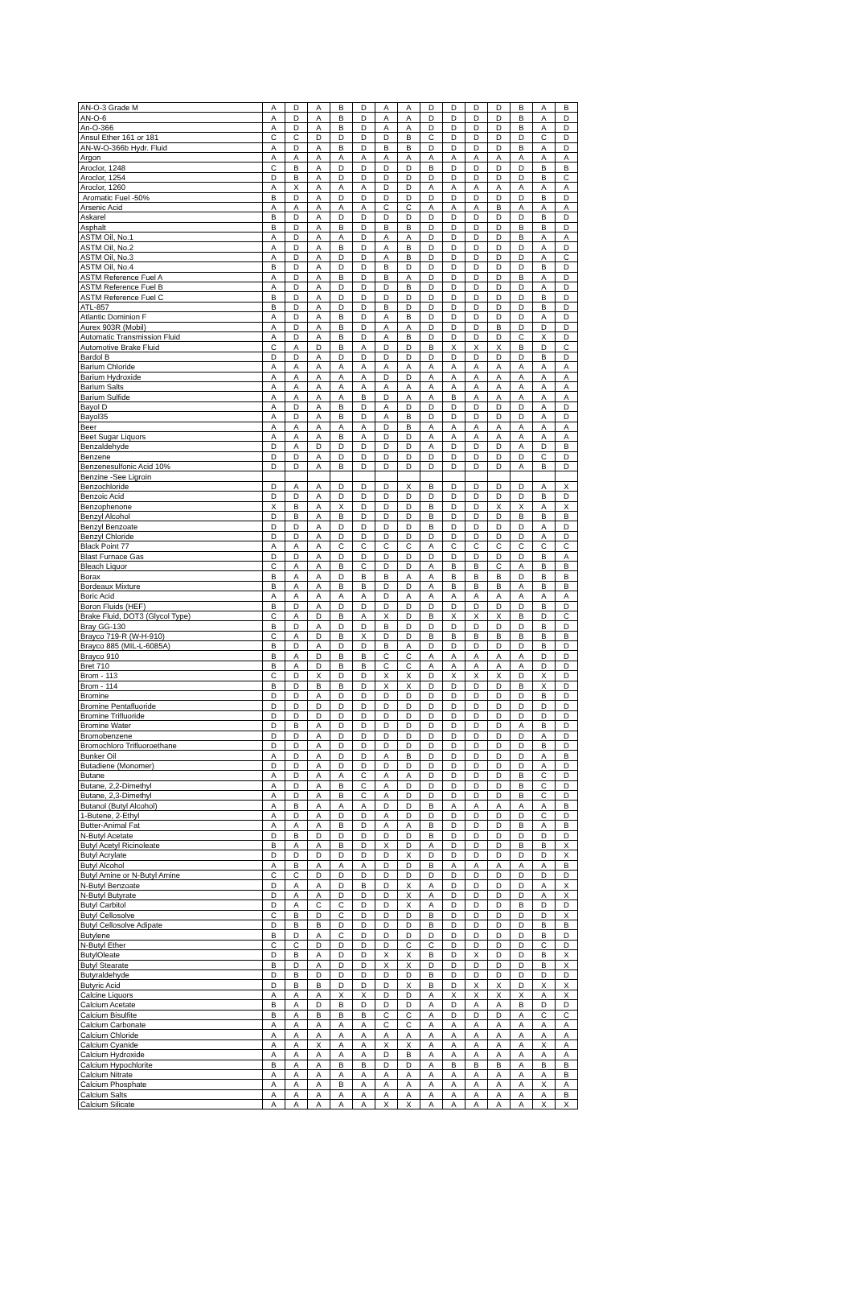| AN-O-3 Grade M | A | D | A | B | D | A | A | D | D | D | D | B | A | B |
| AN-O-6 | A | D | A | B | D | A | A | D | D | D | D | B | A | D |
| An-O-366 | A | D | A | B | D | A | A | D | D | D | D | B | A | D |
| Ansul Ether 161 or 181 | C | C | D | D | D | D | B | C | D | D | D | D | C | D |
| AN-W-O-366b Hydr. Fluid | A | D | A | B | D | B | B | D | D | D | D | B | A | D |
| Argon | A | A | A | A | A | A | A | A | A | A | A | A | A | A |
| Aroclor, 1248 | C | B | A | D | D | D | D | B | D | D | D | D | B | B |
| Aroclor, 1254 | D | B | A | D | D | D | D | D | D | D | D | D | B | C |
| Aroclor, 1260 | A | X | A | A | A | D | D | A | A | A | A | A | A | A |
| Aromatic Fuel -50% | B | D | A | D | D | D | D | D | D | D | D | D | B | D |
| Arsenic Acid | A | A | A | A | A | C | C | A | A | A | B | A | A | A |
| Askarel | B | D | A | D | D | D | D | D | D | D | D | D | B | D |
| Asphalt | B | D | A | B | D | B | B | D | D | D | D | B | B | D |
| ASTM Oil, No.1 | A | D | A | A | D | A | A | D | D | D | D | B | A | A |
| ASTM Oil, No.2 | A | D | A | B | D | A | B | D | D | D | D | D | A | D |
| ASTM Oil, No.3 | A | D | A | D | D | A | B | D | D | D | D | D | A | C |
| ASTM Oil, No.4 | B | D | A | D | D | B | D | D | D | D | D | D | B | D |
| ASTM Reference Fuel A | A | D | A | B | D | B | A | D | D | D | D | B | A | D |
| ASTM Reference Fuel B | A | D | A | D | D | D | B | D | D | D | D | D | A | D |
| ASTM Reference Fuel C | B | D | A | D | D | D | D | D | D | D | D | D | B | D |
| ATL-857 | B | D | A | D | D | B | D | D | D | D | D | D | B | D |
| Atlantic Dominion F | A | D | A | B | D | A | B | D | D | D | D | D | A | D |
| Aurex 903R (Mobil) | A | D | A | B | D | A | A | D | D | D | B | D | D | D |
| Automatic Transmission Fluid | A | D | A | B | D | A | B | D | D | D | D | C | X | D |
| Automotive Brake Fluid | C | A | D | B | A | D | D | B | X | X | X | B | D | C |
| Bardol B | D | D | A | D | D | D | D | D | D | D | D | D | B | D |
| Barium Chloride | A | A | A | A | A | A | A | A | A | A | A | A | A | A |
| Barium Hydroxide | A | A | A | A | A | D | D | A | A | A | A | A | A | A |
| Barium Salts | A | A | A | A | A | A | A | A | A | A | A | A | A | A |
| Barium Sulfide | A | A | A | A | B | D | A | A | B | A | A | A | A | A |
| Bayol D | A | D | A | B | D | A | D | D | D | D | D | D | A | D |
| Bayol35 | A | D | A | B | D | A | B | D | D | D | D | D | A | D |
| Beer | A | A | A | A | A | D | B | A | A | A | A | A | A | A |
| Beet Sugar Liquors | A | A | A | B | A | D | D | A | A | A | A | A | A | A |
| Benzaldehyde | D | A | D | D | D | D | D | A | D | D | D | A | D | B |
| Benzene | D | D | A | D | D | D | D | D | D | D | D | D | C | D |
| Benzenesulfonic Acid 10% | D | D | A | B | D | D | D | D | D | D | D | A | B | D |
| Benzine -See Ligroin | | | | | | | | | | | | | | |
| Benzochloride | D | A | A | D | D | D | X | B | D | D | D | D | A | X |
| Benzoic Acid | D | D | A | D | D | D | D | D | D | D | D | D | B | D |
| Benzophenone | X | B | A | X | D | D | D | B | D | D | X | X | A | X |
| Benzyl Alcohol | D | B | A | B | D | D | D | B | D | D | D | B | B | B |
| Benzyl Benzoate | D | D | A | D | D | D | D | B | D | D | D | D | A | D |
| Benzyl Chloride | D | D | A | D | D | D | D | D | D | D | D | D | A | D |
| Black Point 77 | A | A | A | C | C | C | C | A | C | C | C | C | C | C |
| Blast Furnace Gas | D | D | A | D | D | D | D | D | D | D | D | D | B | A |
| Bleach Liquor | C | A | A | B | C | D | D | A | B | B | C | A | B | B |
| Borax | B | A | A | D | B | B | A | A | B | B | B | D | B | B |
| Bordeaux Mixture | B | A | A | B | B | D | D | A | B | B | B | A | B | B |
| Boric Acid | A | A | A | A | A | D | A | A | A | A | A | A | A | A |
| Boron Fluids (HEF) | B | D | A | D | D | D | D | D | D | D | D | D | B | D |
| Brake Fluid, DOT3 (Glycol Type) | C | A | D | B | A | X | D | B | X | X | X | B | D | C |
| Bray GG-130 | B | D | A | D | D | B | D | D | D | D | D | D | B | D |
| Brayco 719-R (W-H-910) | C | A | D | B | X | D | D | B | B | B | B | B | B | B |
| Brayco 885 (MIL-L-6085A) | B | D | A | D | D | B | A | D | D | D | D | D | B | D |
| Brayco 910 | B | A | D | B | B | C | C | A | A | A | A | A | D | D |
| Bret 710 | B | A | D | B | B | C | C | A | A | A | A | A | D | D |
| Brom - 113 | C | D | X | D | D | X | X | D | X | X | X | D | X | D |
| Brom - 114 | B | D | B | B | D | X | X | D | D | D | D | B | X | D |
| Bromine | D | D | A | D | D | D | D | D | D | D | D | D | B | D |
| Bromine Pentafluoride | D | D | D | D | D | D | D | D | D | D | D | D | D | D |
| Bromine Trifluoride | D | D | D | D | D | D | D | D | D | D | D | D | D | D |
| Bromine Water | D | B | A | D | D | D | D | D | D | D | D | A | B | D |
| Bromobenzene | D | D | A | D | D | D | D | D | D | D | D | D | A | D |
| Bromochloro Trifluoroethane | D | D | A | D | D | D | D | D | D | D | D | D | B | D |
| Bunker Oil | A | D | A | D | D | A | B | D | D | D | D | D | A | B |
| Butadiene (Monomer) | D | D | A | D | D | D | D | D | D | D | D | D | A | D |
| Butane | A | D | A | A | C | A | A | D | D | D | D | B | C | D |
| Butane, 2,2-Dimethyl | A | D | A | B | C | A | D | D | D | D | D | B | C | D |
| Butane, 2,3-Dimethyl | A | D | A | B | C | A | D | D | D | D | D | B | C | D |
| Butanol (Butyl Alcohol) | A | B | A | A | A | D | D | B | A | A | A | A | A | B |
| 1-Butene, 2-Ethyl | A | D | A | D | D | A | D | D | D | D | D | D | C | D |
| Butter-Animal Fat | A | A | A | B | D | A | A | B | D | D | D | B | A | B |
| N-Butyl Acetate | D | B | D | D | D | D | D | B | D | D | D | D | D | D |
| Butyl Acetyl Ricinoleate | B | A | A | B | D | X | D | A | D | D | D | B | B | X |
| Butyl Acrylate | D | D | D | D | D | D | X | D | D | D | D | D | D | X |
| Butyl Alcohol | A | B | A | A | A | D | D | B | A | A | A | A | A | B |
| Butyl Amine or N-Butyl Amine | C | C | D | D | D | D | D | D | D | D | D | D | D | D |
| N-Butyl Benzoate | D | A | A | D | B | D | X | A | D | D | D | D | A | X |
| N-Butyl Butyrate | D | A | A | D | D | D | X | A | D | D | D | D | A | X |
| Butyl Carbitol | D | A | C | C | D | D | X | A | D | D | D | B | D | D |
| Butyl Cellosolve | C | B | D | C | D | D | D | B | D | D | D | D | D | X |
| Butyl Cellosolve Adipate | D | B | B | D | D | D | D | B | D | D | D | D | B | B |
| Butylene | B | D | A | C | D | D | D | D | D | D | D | D | B | D |
| N-Butyl Ether | C | C | D | D | D | D | C | C | D | D | D | D | C | D |
| ButylOleate | D | B | A | D | D | X | X | B | D | X | D | D | B | X |
| Butyl Stearate | B | D | A | D | D | X | X | D | D | D | D | D | B | X |
| Butyraldehyde | D | B | D | D | D | D | D | B | D | D | D | D | D | D |
| Butyric Acid | D | B | B | D | D | D | X | B | D | X | X | D | X | X |
| Calcine Liquors | A | A | A | X | X | D | D | A | X | X | X | X | A | X |
| Calcium Acetate | B | A | D | B | D | D | D | A | D | A | A | B | D | D |
| Calcium Bisulfite | B | A | B | B | B | C | C | A | D | D | D | A | C | C |
| Calcium Carbonate | A | A | A | A | A | C | C | A | A | A | A | A | A | A |
| Calcium Chloride | A | A | A | A | A | A | A | A | A | A | A | A | A | A |
| Calcium Cyanide | A | A | X | A | A | X | X | A | A | A | A | A | X | A |
| Calcium Hydroxide | A | A | A | A | A | D | B | A | A | A | A | A | A | A |
| Calcium Hypochlorite | B | A | A | B | B | D | D | A | B | B | B | A | B | B |
| Calcium Nitrate | A | A | A | A | A | A | A | A | A | A | A | A | A | B |
| Calcium Phosphate | A | A | A | B | A | A | A | A | A | A | A | A | X | A |
| Calcium Salts | A | A | A | A | A | A | A | A | A | A | A | A | A | B |
| Calcium Silicate | A | A | A | A | A | X | X | A | A | A | A | A | X | X |